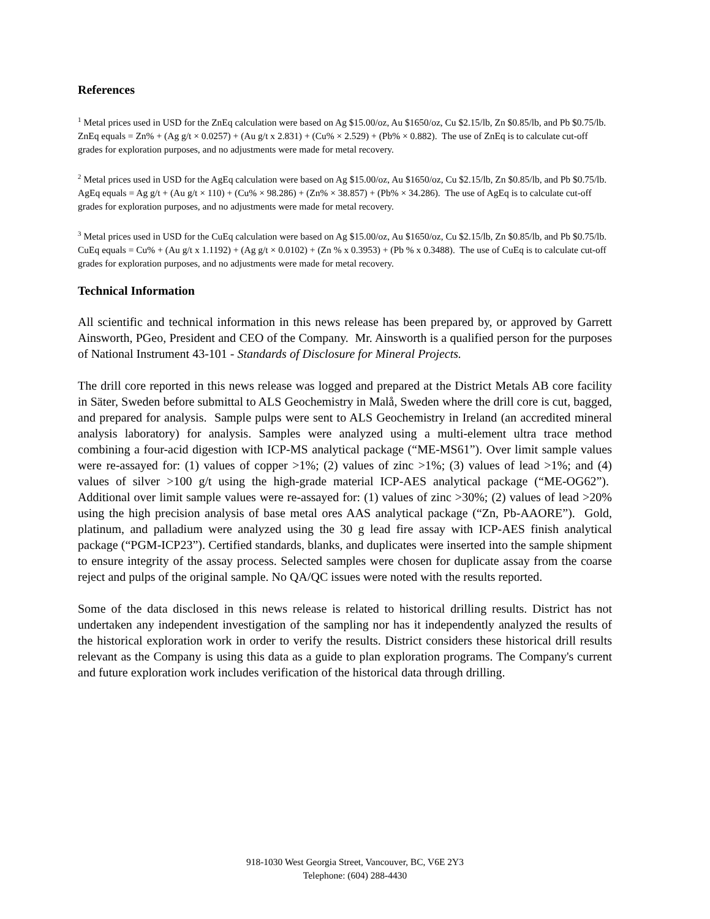References
<sup>1</sup> Metal prices used in USD for the ZnEq calculation were based on Ag $15.00/oz, Au $1650/oz, Cu $2.15/lb, Zn $0.85/lb, and Pb $0.75/lb. ZnEq equals = Zn% + (Ag g/t × 0.0257) + (Au g/t x 2.831) + (Cu% × 2.529) + (Pb% × 0.882). The use of ZnEq is to calculate cut-off grades for exploration purposes, and no adjustments were made for metal recovery.
<sup>2</sup> Metal prices used in USD for the AgEq calculation were based on Ag $15.00/oz, Au $1650/oz, Cu $2.15/lb, Zn $0.85/lb, and Pb $0.75/lb. AgEq equals = Ag g/t + (Au g/t × 110) + (Cu% × 98.286) + (Zn% × 38.857) + (Pb% × 34.286). The use of AgEq is to calculate cut-off grades for exploration purposes, and no adjustments were made for metal recovery.
<sup>3</sup> Metal prices used in USD for the CuEq calculation were based on Ag $15.00/oz, Au $1650/oz, Cu $2.15/lb, Zn $0.85/lb, and Pb $0.75/lb. CuEq equals = Cu% + (Au g/t x 1.1192) + (Ag g/t × 0.0102) + (Zn % x 0.3953) + (Pb % x 0.3488). The use of CuEq is to calculate cut-off grades for exploration purposes, and no adjustments were made for metal recovery.
Technical Information
All scientific and technical information in this news release has been prepared by, or approved by Garrett Ainsworth, PGeo, President and CEO of the Company. Mr. Ainsworth is a qualified person for the purposes of National Instrument 43-101 - Standards of Disclosure for Mineral Projects.
The drill core reported in this news release was logged and prepared at the District Metals AB core facility in Säter, Sweden before submittal to ALS Geochemistry in Malå, Sweden where the drill core is cut, bagged, and prepared for analysis. Sample pulps were sent to ALS Geochemistry in Ireland (an accredited mineral analysis laboratory) for analysis. Samples were analyzed using a multi-element ultra trace method combining a four-acid digestion with ICP-MS analytical package (“ME-MS61”). Over limit sample values were re-assayed for: (1) values of copper >1%; (2) values of zinc >1%; (3) values of lead >1%; and (4) values of silver >100 g/t using the high-grade material ICP-AES analytical package (“ME-OG62”). Additional over limit sample values were re-assayed for: (1) values of zinc >30%; (2) values of lead >20% using the high precision analysis of base metal ores AAS analytical package (“Zn, Pb-AAORE”). Gold, platinum, and palladium were analyzed using the 30 g lead fire assay with ICP-AES finish analytical package (“PGM-ICP23”). Certified standards, blanks, and duplicates were inserted into the sample shipment to ensure integrity of the assay process. Selected samples were chosen for duplicate assay from the coarse reject and pulps of the original sample. No QA/QC issues were noted with the results reported.
Some of the data disclosed in this news release is related to historical drilling results. District has not undertaken any independent investigation of the sampling nor has it independently analyzed the results of the historical exploration work in order to verify the results. District considers these historical drill results relevant as the Company is using this data as a guide to plan exploration programs. The Company's current and future exploration work includes verification of the historical data through drilling.
918-1030 West Georgia Street, Vancouver, BC, V6E 2Y3
Telephone: (604) 288-4430